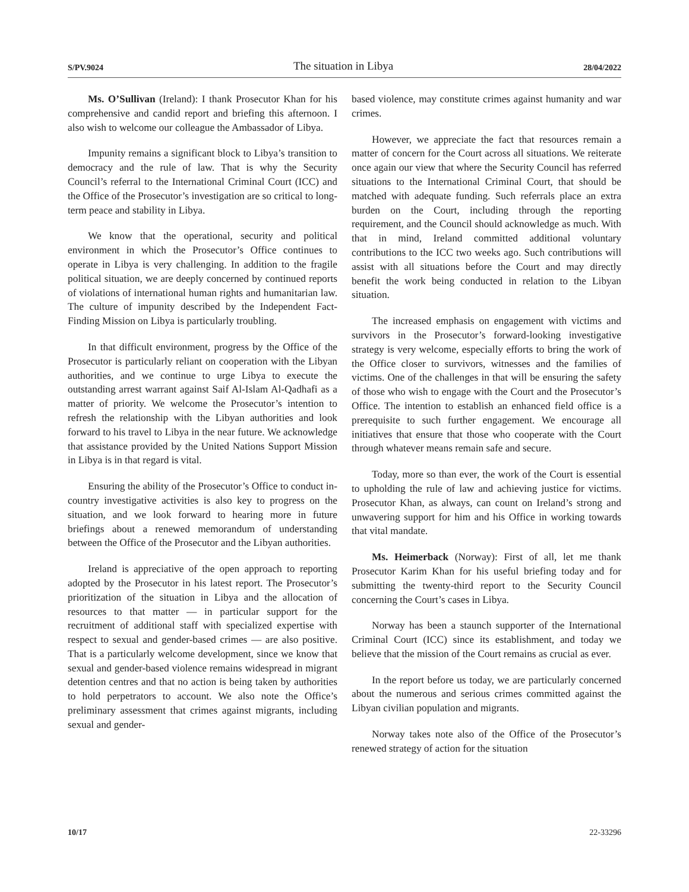S/PV.9024 The situation in Libya 28/04/2022
Ms. O’Sullivan (Ireland): I thank Prosecutor Khan for his comprehensive and candid report and briefing this afternoon. I also wish to welcome our colleague the Ambassador of Libya.
Impunity remains a significant block to Libya’s transition to democracy and the rule of law. That is why the Security Council’s referral to the International Criminal Court (ICC) and the Office of the Prosecutor’s investigation are so critical to long-term peace and stability in Libya.
We know that the operational, security and political environment in which the Prosecutor’s Office continues to operate in Libya is very challenging. In addition to the fragile political situation, we are deeply concerned by continued reports of violations of international human rights and humanitarian law. The culture of impunity described by the Independent Fact-Finding Mission on Libya is particularly troubling.
In that difficult environment, progress by the Office of the Prosecutor is particularly reliant on cooperation with the Libyan authorities, and we continue to urge Libya to execute the outstanding arrest warrant against Saif Al-Islam Al-Qadhafi as a matter of priority. We welcome the Prosecutor’s intention to refresh the relationship with the Libyan authorities and look forward to his travel to Libya in the near future. We acknowledge that assistance provided by the United Nations Support Mission in Libya is in that regard is vital.
Ensuring the ability of the Prosecutor’s Office to conduct in-country investigative activities is also key to progress on the situation, and we look forward to hearing more in future briefings about a renewed memorandum of understanding between the Office of the Prosecutor and the Libyan authorities.
Ireland is appreciative of the open approach to reporting adopted by the Prosecutor in his latest report. The Prosecutor’s prioritization of the situation in Libya and the allocation of resources to that matter — in particular support for the recruitment of additional staff with specialized expertise with respect to sexual and gender-based crimes — are also positive. That is a particularly welcome development, since we know that sexual and gender-based violence remains widespread in migrant detention centres and that no action is being taken by authorities to hold perpetrators to account. We also note the Office’s preliminary assessment that crimes against migrants, including sexual and gender-
based violence, may constitute crimes against humanity and war crimes.
However, we appreciate the fact that resources remain a matter of concern for the Court across all situations. We reiterate once again our view that where the Security Council has referred situations to the International Criminal Court, that should be matched with adequate funding. Such referrals place an extra burden on the Court, including through the reporting requirement, and the Council should acknowledge as much. With that in mind, Ireland committed additional voluntary contributions to the ICC two weeks ago. Such contributions will assist with all situations before the Court and may directly benefit the work being conducted in relation to the Libyan situation.
The increased emphasis on engagement with victims and survivors in the Prosecutor’s forward-looking investigative strategy is very welcome, especially efforts to bring the work of the Office closer to survivors, witnesses and the families of victims. One of the challenges in that will be ensuring the safety of those who wish to engage with the Court and the Prosecutor’s Office. The intention to establish an enhanced field office is a prerequisite to such further engagement. We encourage all initiatives that ensure that those who cooperate with the Court through whatever means remain safe and secure.
Today, more so than ever, the work of the Court is essential to upholding the rule of law and achieving justice for victims. Prosecutor Khan, as always, can count on Ireland’s strong and unwavering support for him and his Office in working towards that vital mandate.
Ms. Heimerback (Norway): First of all, let me thank Prosecutor Karim Khan for his useful briefing today and for submitting the twenty-third report to the Security Council concerning the Court’s cases in Libya.
Norway has been a staunch supporter of the International Criminal Court (ICC) since its establishment, and today we believe that the mission of the Court remains as crucial as ever.
In the report before us today, we are particularly concerned about the numerous and serious crimes committed against the Libyan civilian population and migrants.
Norway takes note also of the Office of the Prosecutor’s renewed strategy of action for the situation
10/17 22-33296